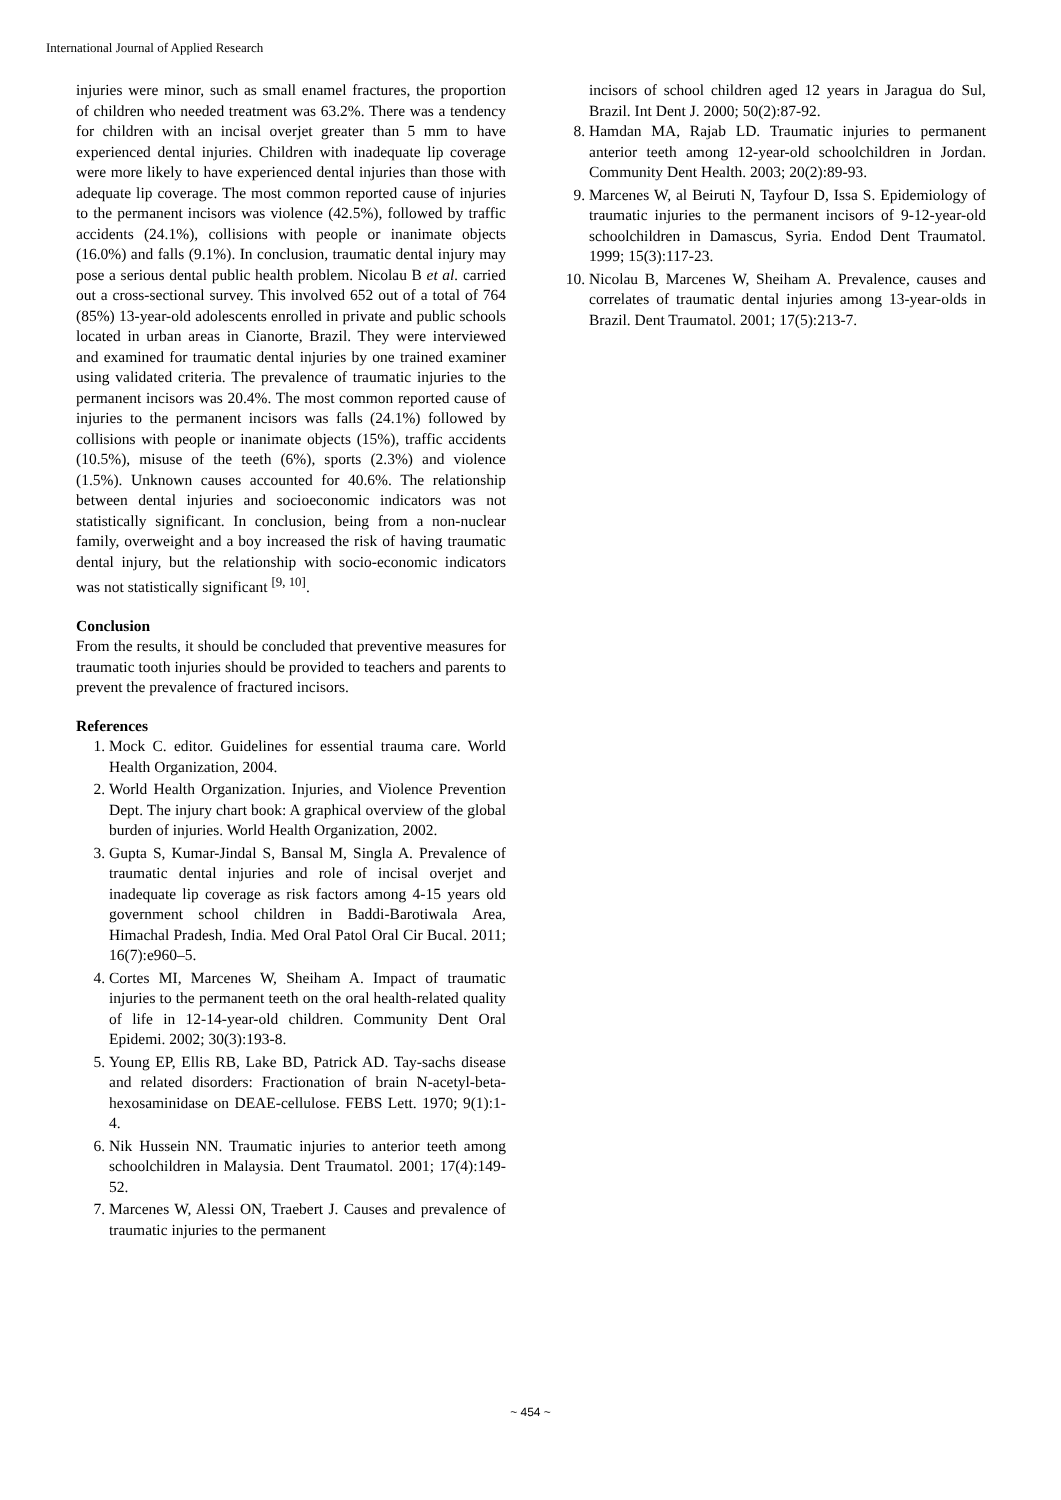International Journal of Applied Research
injuries were minor, such as small enamel fractures, the proportion of children who needed treatment was 63.2%. There was a tendency for children with an incisal overjet greater than 5 mm to have experienced dental injuries. Children with inadequate lip coverage were more likely to have experienced dental injuries than those with adequate lip coverage. The most common reported cause of injuries to the permanent incisors was violence (42.5%), followed by traffic accidents (24.1%), collisions with people or inanimate objects (16.0%) and falls (9.1%). In conclusion, traumatic dental injury may pose a serious dental public health problem. Nicolau B et al. carried out a cross-sectional survey. This involved 652 out of a total of 764 (85%) 13-year-old adolescents enrolled in private and public schools located in urban areas in Cianorte, Brazil. They were interviewed and examined for traumatic dental injuries by one trained examiner using validated criteria. The prevalence of traumatic injuries to the permanent incisors was 20.4%. The most common reported cause of injuries to the permanent incisors was falls (24.1%) followed by collisions with people or inanimate objects (15%), traffic accidents (10.5%), misuse of the teeth (6%), sports (2.3%) and violence (1.5%). Unknown causes accounted for 40.6%. The relationship between dental injuries and socioeconomic indicators was not statistically significant. In conclusion, being from a non-nuclear family, overweight and a boy increased the risk of having traumatic dental injury, but the relationship with socio-economic indicators was not statistically significant <sup>[9, 10]</sup>.
Conclusion
From the results, it should be concluded that preventive measures for traumatic tooth injuries should be provided to teachers and parents to prevent the prevalence of fractured incisors.
References
1. Mock C. editor. Guidelines for essential trauma care. World Health Organization, 2004.
2. World Health Organization. Injuries, and Violence Prevention Dept. The injury chart book: A graphical overview of the global burden of injuries. World Health Organization, 2002.
3. Gupta S, Kumar-Jindal S, Bansal M, Singla A. Prevalence of traumatic dental injuries and role of incisal overjet and inadequate lip coverage as risk factors among 4-15 years old government school children in Baddi-Barotiwala Area, Himachal Pradesh, India. Med Oral Patol Oral Cir Bucal. 2011; 16(7):e960–5.
4. Cortes MI, Marcenes W, Sheiham A. Impact of traumatic injuries to the permanent teeth on the oral health-related quality of life in 12-14-year-old children. Community Dent Oral Epidemi. 2002; 30(3):193-8.
5. Young EP, Ellis RB, Lake BD, Patrick AD. Tay-sachs disease and related disorders: Fractionation of brain N-acetyl-beta-hexosaminidase on DEAE-cellulose. FEBS Lett. 1970; 9(1):1-4.
6. Nik Hussein NN. Traumatic injuries to anterior teeth among schoolchildren in Malaysia. Dent Traumatol. 2001; 17(4):149-52.
7. Marcenes W, Alessi ON, Traebert J. Causes and prevalence of traumatic injuries to the permanent
incisors of school children aged 12 years in Jaragua do Sul, Brazil. Int Dent J. 2000; 50(2):87-92.
8. Hamdan MA, Rajab LD. Traumatic injuries to permanent anterior teeth among 12-year-old schoolchildren in Jordan. Community Dent Health. 2003; 20(2):89-93.
9. Marcenes W, al Beiruti N, Tayfour D, Issa S. Epidemiology of traumatic injuries to the permanent incisors of 9-12-year-old schoolchildren in Damascus, Syria. Endod Dent Traumatol. 1999; 15(3):117-23.
10. Nicolau B, Marcenes W, Sheiham A. Prevalence, causes and correlates of traumatic dental injuries among 13-year-olds in Brazil. Dent Traumatol. 2001; 17(5):213-7.
~ 454 ~